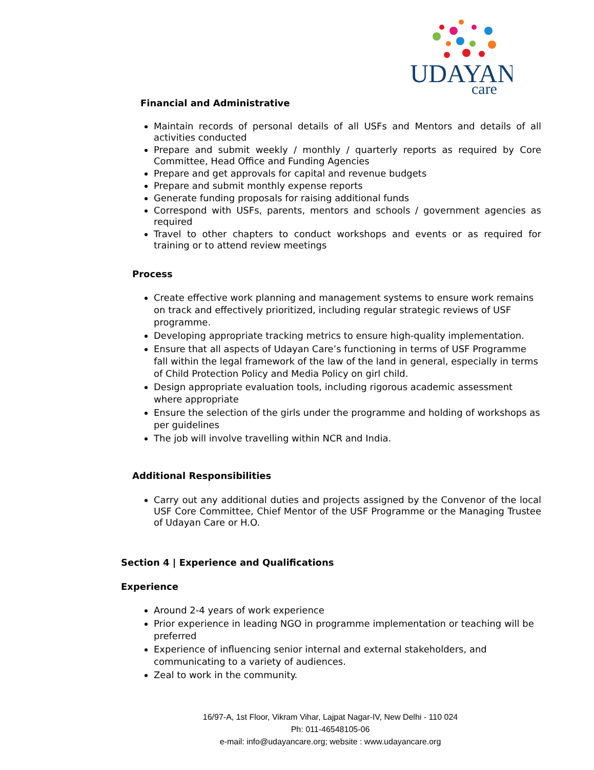UDAYAN
care
Financial and Administrative
Maintain records of personal details of all USFs and Mentors and details of all activities conducted
Prepare and submit weekly / monthly / quarterly reports as required by Core Committee, Head Office and Funding Agencies
Prepare and get approvals for capital and revenue budgets
Prepare and submit monthly expense reports
Generate funding proposals for raising additional funds
Correspond with USFs, parents, mentors and schools / government agencies as required
Travel to other chapters to conduct workshops and events or as required for training or to attend review meetings
Process
Create effective work planning and management systems to ensure work remains on track and effectively prioritized, including regular strategic reviews of USF programme.
Developing appropriate tracking metrics to ensure high-quality implementation.
Ensure that all aspects of Udayan Care’s functioning in terms of USF Programme fall within the legal framework of the law of the land in general, especially in terms of Child Protection Policy and Media Policy on girl child.
Design appropriate evaluation tools, including rigorous academic assessment where appropriate
Ensure the selection of the girls under the programme and holding of workshops as per guidelines
The job will involve travelling within NCR and India.
Additional Responsibilities
Carry out any additional duties and projects assigned by the Convenor of the local USF Core Committee, Chief Mentor of the USF Programme or the Managing Trustee of Udayan Care or H.O.
Section 4 | Experience and Qualifications
Experience
Around 2-4 years of work experience
Prior experience in leading NGO in programme implementation or teaching will be preferred
Experience of influencing senior internal and external stakeholders, and communicating to a variety of audiences.
Zeal to work in the community.
16/97-A, 1st Floor, Vikram Vihar, Lajpat Nagar-IV, New Delhi - 110 024
Ph: 011-46548105-06
e-mail: info@udayancare.org; website : www.udayancare.org